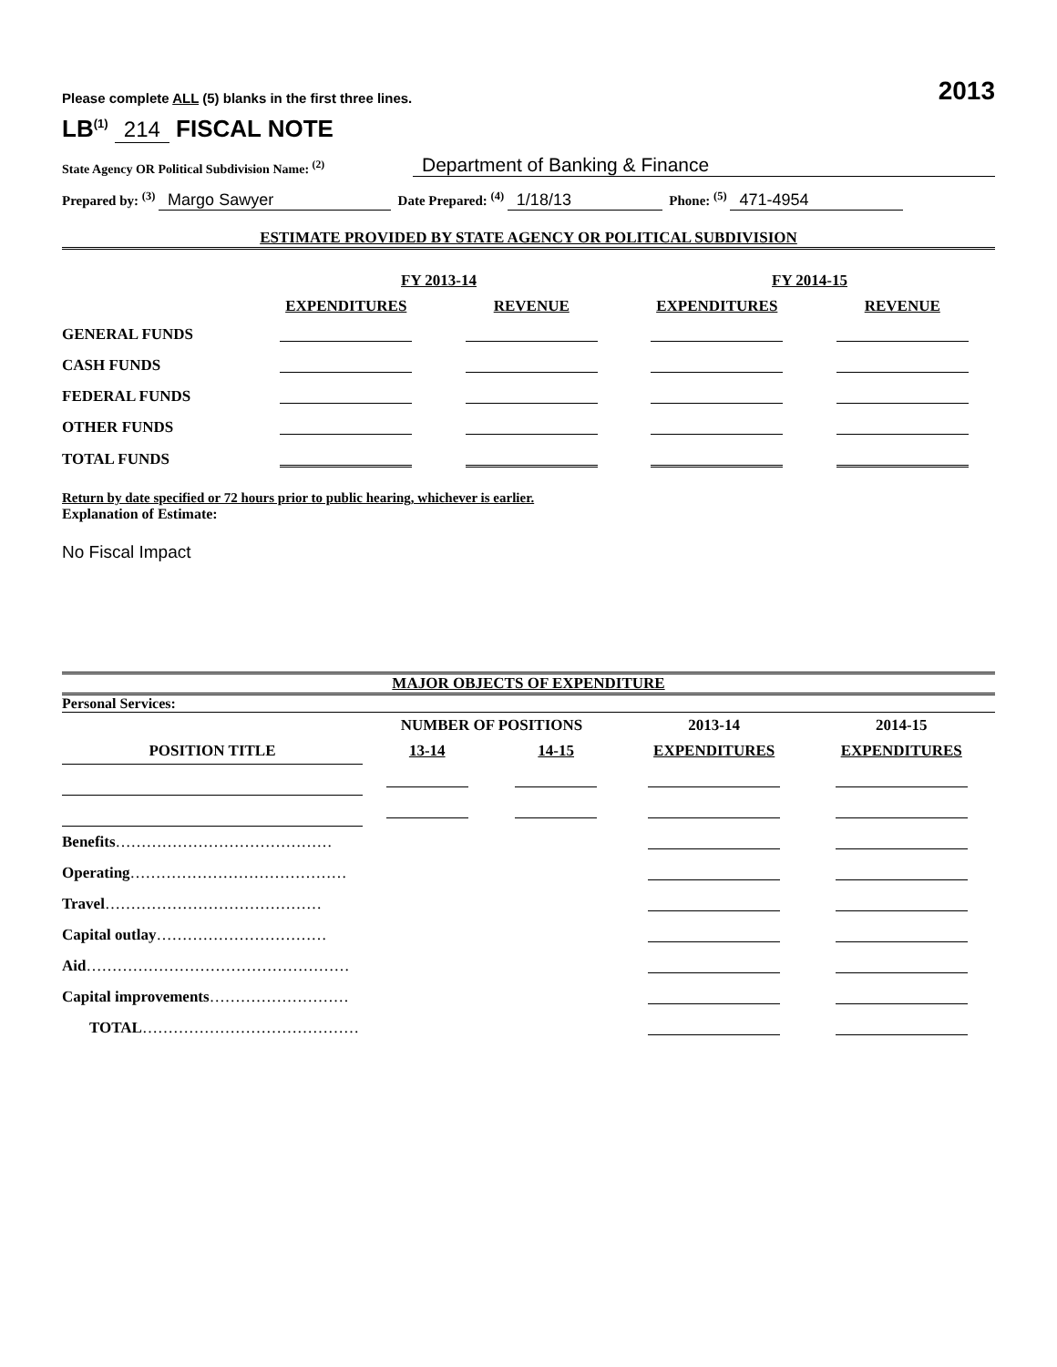Please complete ALL (5) blanks in the first three lines. 2013
LB<sup>(1)</sup> 214 FISCAL NOTE
State Agency OR Political Subdivision Name: <sup>(2)</sup> Department of Banking & Finance
Prepared by: <sup>(3)</sup> Margo Sawyer Date Prepared: <sup>(4)</sup> 1/18/13 Phone: <sup>(5)</sup> 471-4954
ESTIMATE PROVIDED BY STATE AGENCY OR POLITICAL SUBDIVISION
| | FY 2013-14 | | FY 2014-15 | |
| | EXPENDITURES | REVENUE | EXPENDITURES | REVENUE |
| GENERAL FUNDS | | | | |
| CASH FUNDS | | | | |
| FEDERAL FUNDS | | | | |
| OTHER FUNDS | | | | |
| TOTAL FUNDS | | | | |
Return by date specified or 72 hours prior to public hearing, whichever is earlier.
Explanation of Estimate:
No Fiscal Impact
MAJOR OBJECTS OF EXPENDITURE
Personal Services:
| | NUMBER OF POSITIONS | | 2013-14 | 2014-15 |
| POSITION TITLE | 13-14 | 14-15 | EXPENDITURES | EXPENDITURES |
| Benefits …………………………………… | | | | |
| Operating …………………………………… | | | | |
| Travel …………………………………… | | | | |
| Capital outlay …………………………… | | | | |
| Aid …………………………………………… | | | | |
| Capital improvements ……………………… | | | | |
| TOTAL …………………………………… | | | | |